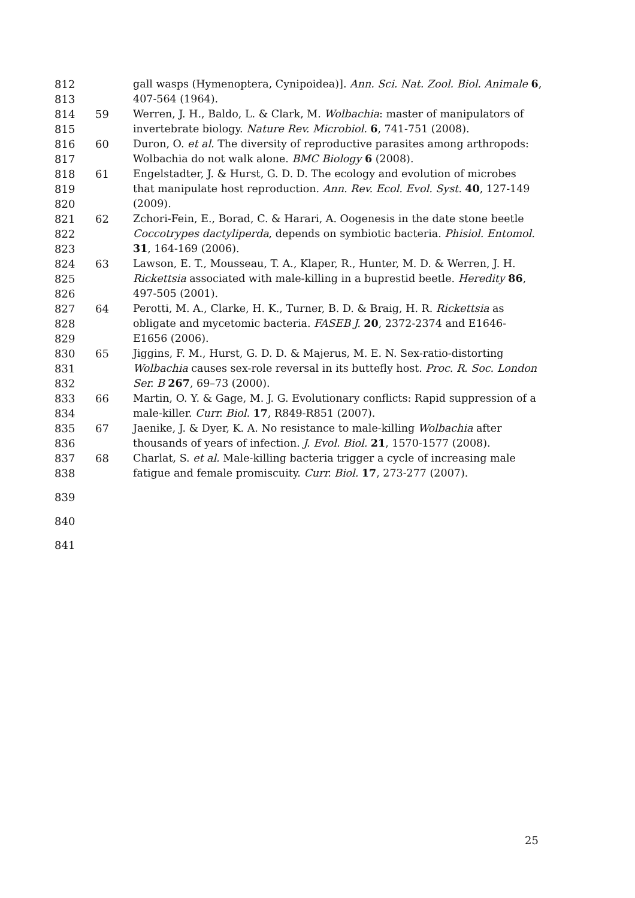812 gall wasps (Hymenoptera, Cynipoidea)]. Ann. Sci. Nat. Zool. Biol. Animale 6,
813 407-564 (1964).
814 59 Werren, J. H., Baldo, L. & Clark, M. Wolbachia: master of manipulators of
815 invertebrate biology. Nature Rev. Microbiol. 6, 741-751 (2008).
816 60 Duron, O. et al. The diversity of reproductive parasites among arthropods:
817 Wolbachia do not walk alone. BMC Biology 6 (2008).
818 61 Engelstadter, J. & Hurst, G. D. D. The ecology and evolution of microbes
819 that manipulate host reproduction. Ann. Rev. Ecol. Evol. Syst. 40, 127-149
820 (2009).
821 62 Zchori-Fein, E., Borad, C. & Harari, A. Oogenesis in the date stone beetle
822 Coccotrypes dactyliperda, depends on symbiotic bacteria. Phisiol. Entomol.
823 31, 164-169 (2006).
824 63 Lawson, E. T., Mousseau, T. A., Klaper, R., Hunter, M. D. & Werren, J. H.
825 Rickettsia associated with male-killing in a buprestid beetle. Heredity 86,
826 497-505 (2001).
827 64 Perotti, M. A., Clarke, H. K., Turner, B. D. & Braig, H. R. Rickettsia as
828 obligate and mycetomic bacteria. FASEB J. 20, 2372-2374 and E1646-
829 E1656 (2006).
830 65 Jiggins, F. M., Hurst, G. D. D. & Majerus, M. E. N. Sex-ratio-distorting
831 Wolbachia causes sex-role reversal in its buttefly host. Proc. R. Soc. London
832 Ser. B 267, 69–73 (2000).
833 66 Martin, O. Y. & Gage, M. J. G. Evolutionary conflicts: Rapid suppression of a
834 male-killer. Curr. Biol. 17, R849-R851 (2007).
835 67 Jaenike, J. & Dyer, K. A. No resistance to male-killing Wolbachia after
836 thousands of years of infection. J. Evol. Biol. 21, 1570-1577 (2008).
837 68 Charlat, S. et al. Male-killing bacteria trigger a cycle of increasing male
838 fatigue and female promiscuity. Curr. Biol. 17, 273-277 (2007).
839
840
841
25